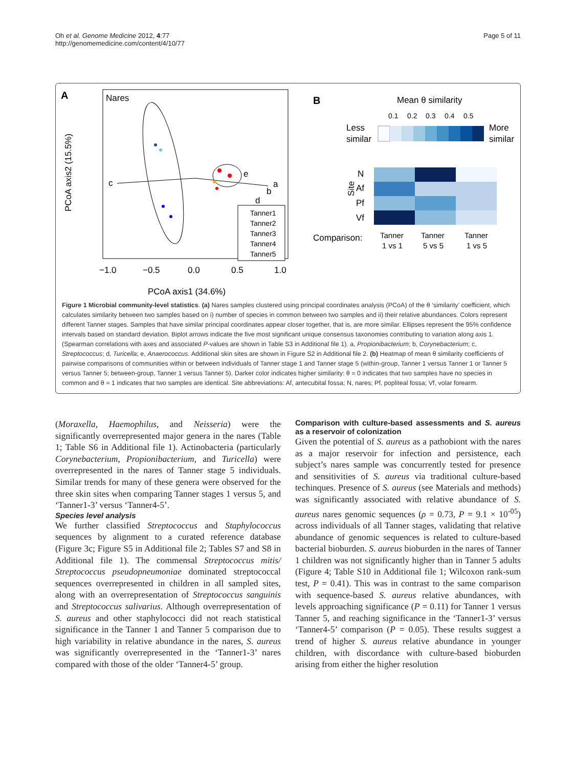Oh et al. Genome Medicine 2012, 4:77
http://genomemedicine.com/content/4/10/77
Page 5 of 11
A
Nares
PCoA axis2 (15.5%)
−1.0
−0.5
0.0
0.5
1.0
PCoA axis1 (34.6%)
c
a
b
d
e
Tanner1
Tanner2
Tanner3
Tanner4
Tanner5
B
Mean θ similarity
0.1
0.2
0.3
0.4
0.5
Less
similar
More
similar
N
Af
Pf
Vf
Site
Comparison:
Tanner
1 vs 1
Tanner
5 vs 5
Tanner
1 vs 5
Figure 1 Microbial community-level statistics. (a) Nares samples clustered using principal coordinates analysis (PCoA) of the θ ‘similarity’ coefficient, which calculates similarity between two samples based on i) number of species in common between two samples and ii) their relative abundances. Colors represent different Tanner stages. Samples that have similar principal coordinates appear closer together, that is, are more similar. Ellipses represent the 95% confidence intervals based on standard deviation. Biplot arrows indicate the five most significant unique consensus taxonomies contributing to variation along axis 1. (Spearman correlations with axes and associated P-values are shown in Table S3 in Additional file 1). a, Propionibacterium; b, Corynebacterium; c, Streptococcus; d, Turicella; e, Anaerococcus. Additional skin sites are shown in Figure S2 in Additional file 2. (b) Heatmap of mean θ similarity coefficients of pairwise comparisons of communities within or between individuals of Tanner stage 1 and Tanner stage 5 (within-group, Tanner 1 versus Tanner 1 or Tanner 5 versus Tanner 5; between-group, Tanner 1 versus Tanner 5). Darker color indicates higher similarity: θ = 0 indicates that two samples have no species in common and θ = 1 indicates that two samples are identical. Site abbreviations: Af, antecubital fossa; N, nares; Pf, popliteal fossa; Vf, volar forearm.
(Moraxella, Haemophilus, and Neisseria) were the significantly overrepresented major genera in the nares (Table 1; Table S6 in Additional file 1). Actinobacteria (particularly Corynebacterium, Propionibacterium, and Turicella) were overrepresented in the nares of Tanner stage 5 individuals. Similar trends for many of these genera were observed for the three skin sites when comparing Tanner stages 1 versus 5, and ‘Tanner1-3’ versus ‘Tanner4-5’.
Species level analysis
We further classified Streptococcus and Staphylococcus sequences by alignment to a curated reference database (Figure 3c; Figure S5 in Additional file 2; Tables S7 and S8 in Additional file 1). The commensal Streptococcus mitis/ Streptococcus pseudopneumoniae dominated streptococcal sequences overrepresented in children in all sampled sites, along with an overrepresentation of Streptococcus sanguinis and Streptococcus salivarius. Although overrepresentation of S. aureus and other staphylococci did not reach statistical significance in the Tanner 1 and Tanner 5 comparison due to high variability in relative abundance in the nares, S. aureus was significantly overrepresented in the ‘Tanner1-3’ nares compared with those of the older ‘Tanner4-5’ group.
Comparison with culture-based assessments and S. aureus as a reservoir of colonization
Given the potential of S. aureus as a pathobiont with the nares as a major reservoir for infection and persistence, each subject’s nares sample was concurrently tested for presence and sensitivities of S. aureus via traditional culture-based techinques. Presence of S. aureus (see Materials and methods) was significantly associated with relative abundance of S. aureus nares genomic sequences (ρ = 0.73, P = 9.1 × 10<sup>-05</sup>) across individuals of all Tanner stages, validating that relative abundance of genomic sequences is related to culture-based bacterial bioburden. S. aureus bioburden in the nares of Tanner 1 children was not significantly higher than in Tanner 5 adults (Figure 4; Table S10 in Additional file 1; Wilcoxon rank-sum test, P = 0.41). This was in contrast to the same comparison with sequence-based S. aureus relative abundances, with levels approaching significance (P = 0.11) for Tanner 1 versus Tanner 5, and reaching significance in the ‘Tanner1-3’ versus ‘Tanner4-5’ comparison (P = 0.05). These results suggest a trend of higher S. aureus relative abundance in younger children, with discordance with culture-based bioburden arising from either the higher resolution